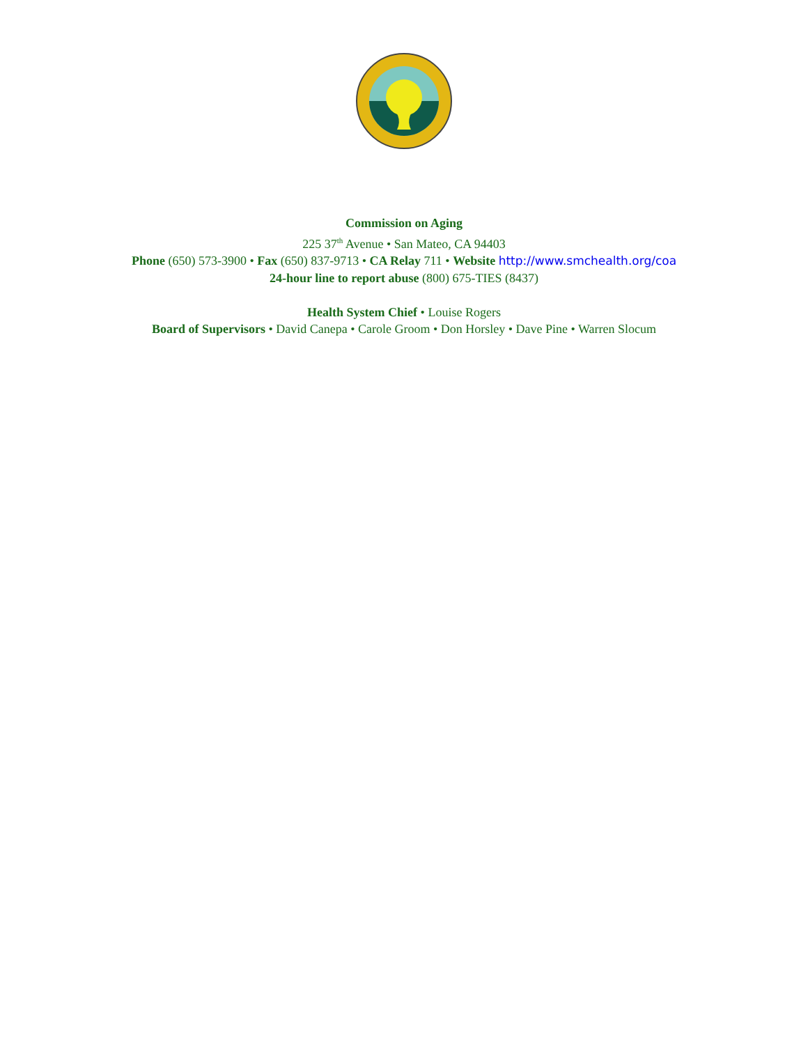Commission on Aging
225 37<sup>th</sup> Avenue • San Mateo, CA 94403
Phone (650) 573-3900 • Fax (650) 837-9713 • CA Relay 711 • Website http://www.smchealth.org/coa
24-hour line to report abuse (800) 675-TIES (8437)
Health System Chief • Louise Rogers
Board of Supervisors • David Canepa • Carole Groom • Don Horsley • Dave Pine • Warren Slocum